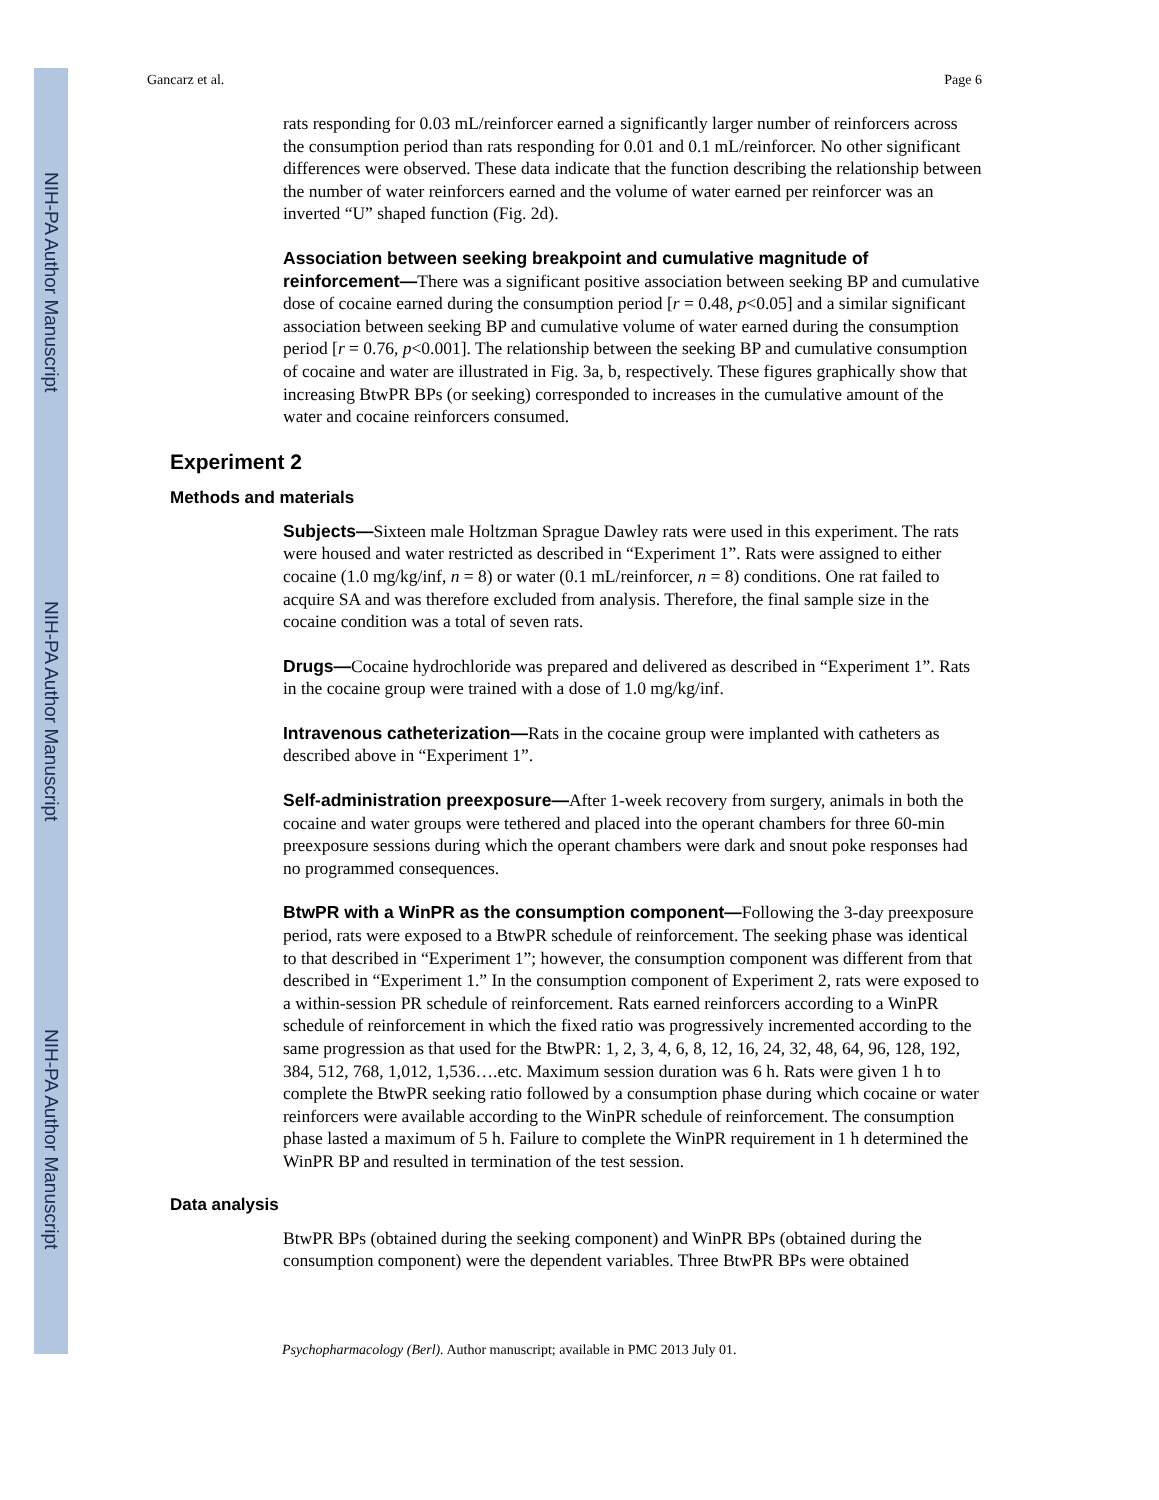NIH-PA Author Manuscript
NIH-PA Author Manuscript
NIH-PA Author Manuscript
Gancarz et al. Page 6
rats responding for 0.03 mL/reinforcer earned a significantly larger number of reinforcers across the consumption period than rats responding for 0.01 and 0.1 mL/reinforcer. No other significant differences were observed. These data indicate that the function describing the relationship between the number of water reinforcers earned and the volume of water earned per reinforcer was an inverted “U” shaped function (Fig. 2d).
Association between seeking breakpoint and cumulative magnitude of reinforcement—There was a significant positive association between seeking BP and cumulative dose of cocaine earned during the consumption period [r = 0.48, p<0.05] and a similar significant association between seeking BP and cumulative volume of water earned during the consumption period [r = 0.76, p<0.001]. The relationship between the seeking BP and cumulative consumption of cocaine and water are illustrated in Fig. 3a, b, respectively. These figures graphically show that increasing BtwPR BPs (or seeking) corresponded to increases in the cumulative amount of the water and cocaine reinforcers consumed.
Experiment 2
Methods and materials
Subjects—Sixteen male Holtzman Sprague Dawley rats were used in this experiment. The rats were housed and water restricted as described in “Experiment 1”. Rats were assigned to either cocaine (1.0 mg/kg/inf, n = 8) or water (0.1 mL/reinforcer, n = 8) conditions. One rat failed to acquire SA and was therefore excluded from analysis. Therefore, the final sample size in the cocaine condition was a total of seven rats.
Drugs—Cocaine hydrochloride was prepared and delivered as described in “Experiment 1”. Rats in the cocaine group were trained with a dose of 1.0 mg/kg/inf.
Intravenous catheterization—Rats in the cocaine group were implanted with catheters as described above in “Experiment 1”.
Self-administration preexposure—After 1-week recovery from surgery, animals in both the cocaine and water groups were tethered and placed into the operant chambers for three 60-min preexposure sessions during which the operant chambers were dark and snout poke responses had no programmed consequences.
BtwPR with a WinPR as the consumption component—Following the 3-day preexposure period, rats were exposed to a BtwPR schedule of reinforcement. The seeking phase was identical to that described in “Experiment 1”; however, the consumption component was different from that described in “Experiment 1.” In the consumption component of Experiment 2, rats were exposed to a within-session PR schedule of reinforcement. Rats earned reinforcers according to a WinPR schedule of reinforcement in which the fixed ratio was progressively incremented according to the same progression as that used for the BtwPR: 1, 2, 3, 4, 6, 8, 12, 16, 24, 32, 48, 64, 96, 128, 192, 384, 512, 768, 1,012, 1,536….etc. Maximum session duration was 6 h. Rats were given 1 h to complete the BtwPR seeking ratio followed by a consumption phase during which cocaine or water reinforcers were available according to the WinPR schedule of reinforcement. The consumption phase lasted a maximum of 5 h. Failure to complete the WinPR requirement in 1 h determined the WinPR BP and resulted in termination of the test session.
Data analysis
BtwPR BPs (obtained during the seeking component) and WinPR BPs (obtained during the consumption component) were the dependent variables. Three BtwPR BPs were obtained
Psychopharmacology (Berl). Author manuscript; available in PMC 2013 July 01.